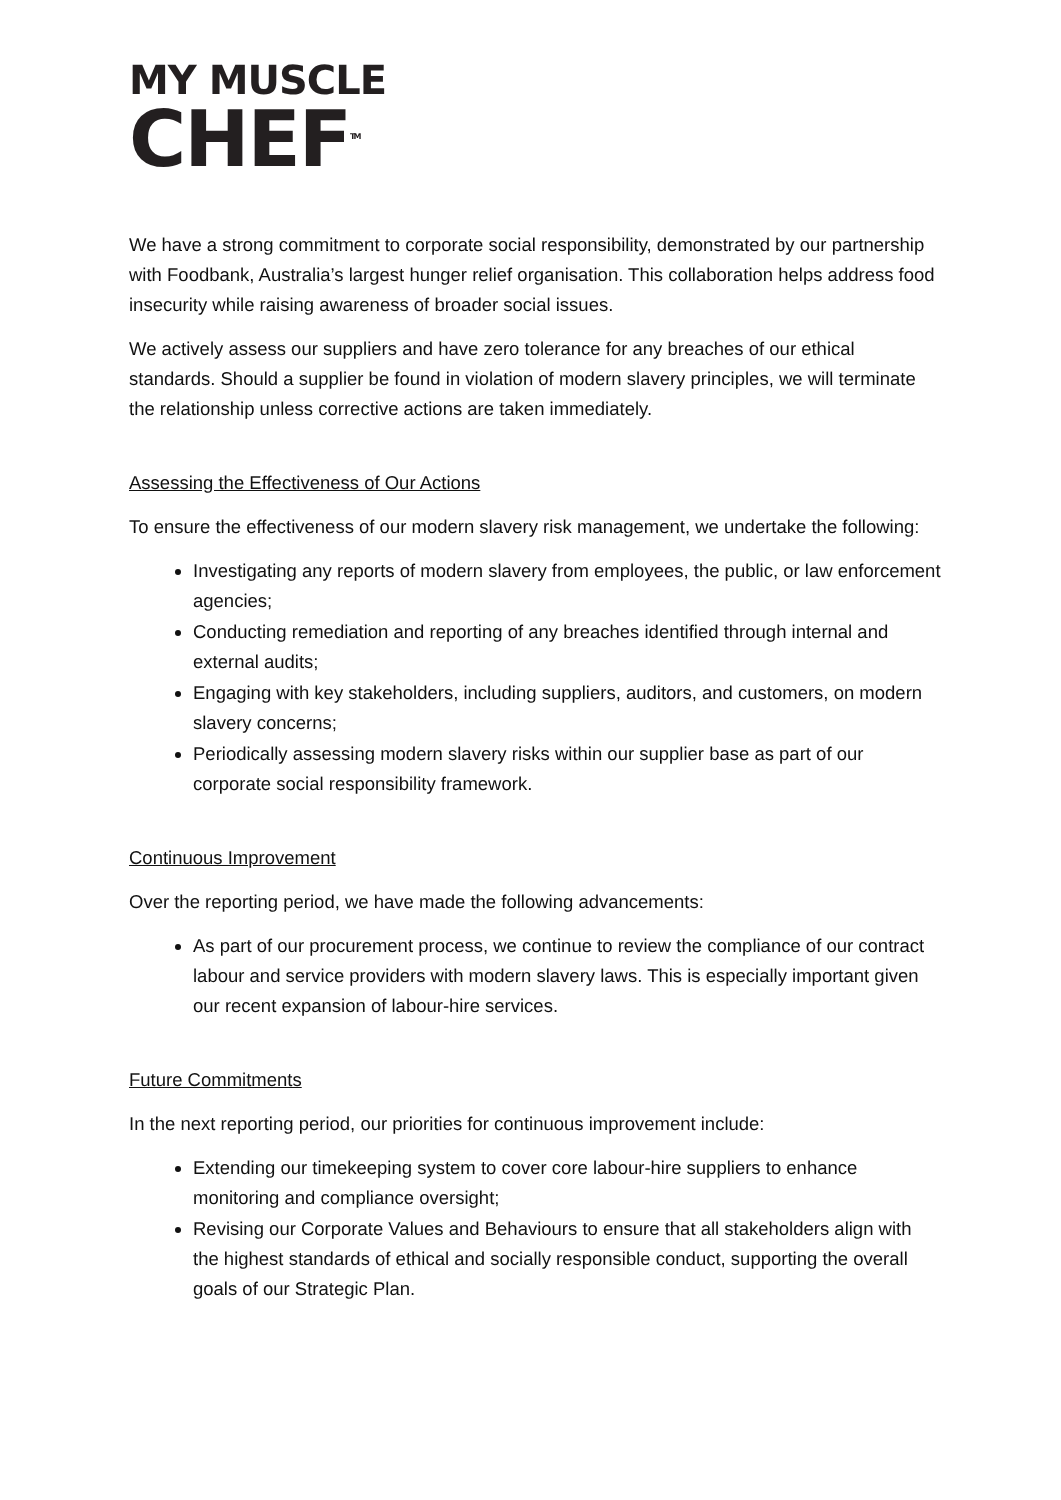MY MUSCLE
CHEF<sup>TM</sup>
We have a strong commitment to corporate social responsibility, demonstrated by our partnership with Foodbank, Australia’s largest hunger relief organisation. This collaboration helps address food insecurity while raising awareness of broader social issues.
We actively assess our suppliers and have zero tolerance for any breaches of our ethical standards. Should a supplier be found in violation of modern slavery principles, we will terminate the relationship unless corrective actions are taken immediately.
Assessing the Effectiveness of Our Actions
To ensure the effectiveness of our modern slavery risk management, we undertake the following:
Investigating any reports of modern slavery from employees, the public, or law enforcement agencies;
Conducting remediation and reporting of any breaches identified through internal and external audits;
Engaging with key stakeholders, including suppliers, auditors, and customers, on modern slavery concerns;
Periodically assessing modern slavery risks within our supplier base as part of our corporate social responsibility framework.
Continuous Improvement
Over the reporting period, we have made the following advancements:
As part of our procurement process, we continue to review the compliance of our contract labour and service providers with modern slavery laws. This is especially important given our recent expansion of labour-hire services.
Future Commitments
In the next reporting period, our priorities for continuous improvement include:
Extending our timekeeping system to cover core labour-hire suppliers to enhance monitoring and compliance oversight;
Revising our Corporate Values and Behaviours to ensure that all stakeholders align with the highest standards of ethical and socially responsible conduct, supporting the overall goals of our Strategic Plan.